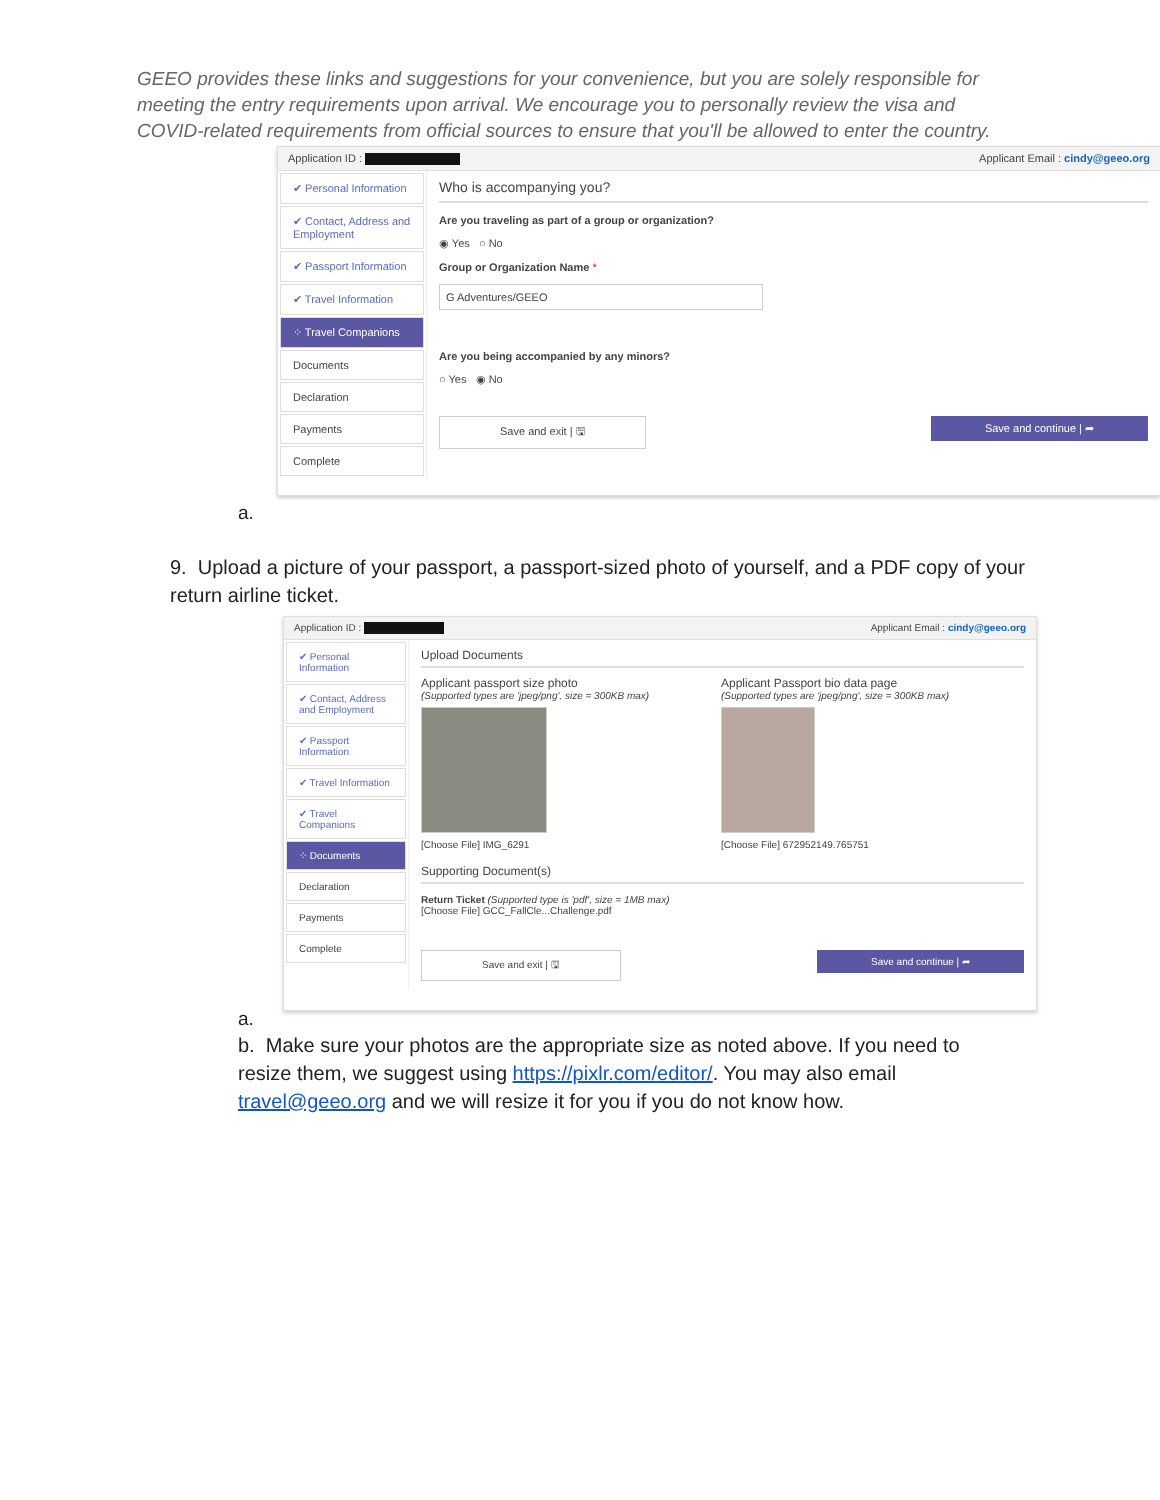GEEO provides these links and suggestions for your convenience, but you are solely responsible for meeting the entry requirements upon arrival. We encourage you to personally review the visa and COVID-related requirements from official sources to ensure that you'll be allowed to enter the country.
Application ID : Applicant Email : cindy@geeo.org
✔ Personal Information
✔ Contact, Address and Employment
✔ Passport Information
✔ Travel Information
⁘ Travel Companions
Documents
Declaration
Payments
Complete
Who is accompanying you?
Are you traveling as part of a group or organization?
◉ Yes ○ No
Group or Organization Name *
G Adventures/GEEO
Are you being accompanied by any minors?
○ Yes ◉ No
Save and exit | 🖫 Save and continue | ➦
a.
9. Upload a picture of your passport, a passport-sized photo of yourself, and a PDF copy of your return airline ticket.
Application ID : Applicant Email : cindy@geeo.org
✔ Personal Information
✔ Contact, Address and Employment
✔ Passport Information
✔ Travel Information
✔ Travel Companions
⁘ Documents
Declaration
Payments
Complete
Upload Documents
Applicant passport size photo
(Supported types are 'jpeg/png', size = 300KB max)
[Choose File] IMG_6291
Applicant Passport bio data page
(Supported types are 'jpeg/png', size = 300KB max)
[Choose File] 672952149.765751
Supporting Document(s)
Return Ticket (Supported type is 'pdf', size = 1MB max)
[Choose File] GCC_FallCle...Challenge.pdf
Save and exit | 🖫 Save and continue | ➦
a.
b. Make sure your photos are the appropriate size as noted above. If you need to resize them, we suggest using https://pixlr.com/editor/. You may also email travel@geeo.org and we will resize it for you if you do not know how.